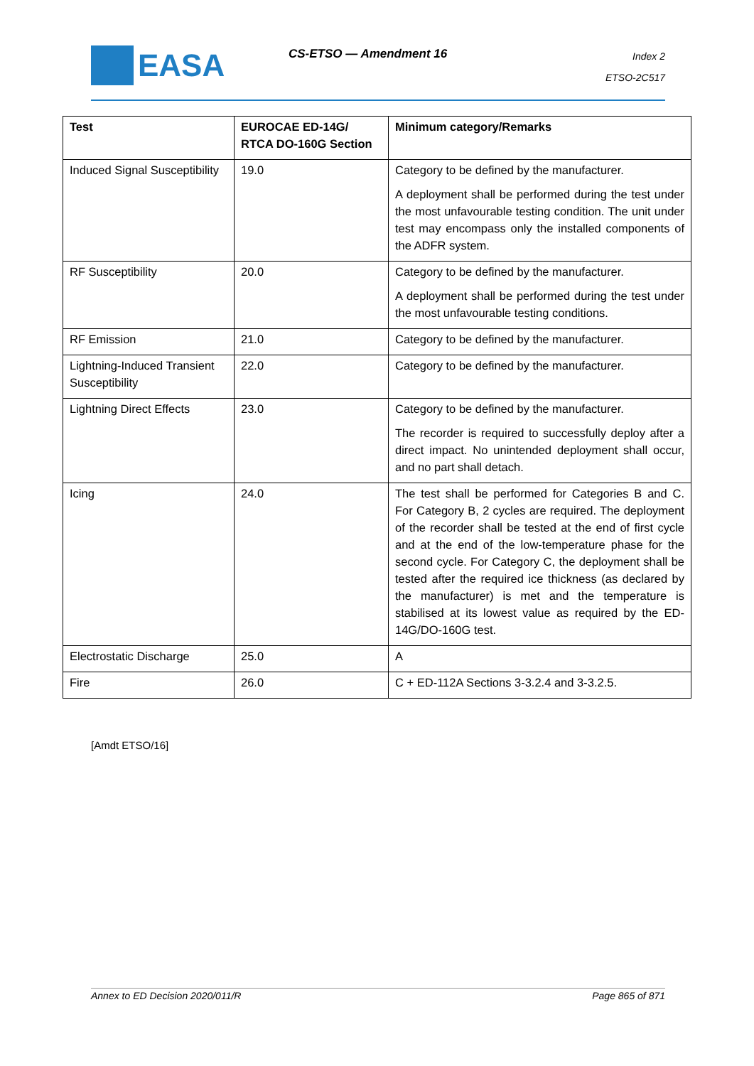EASA CS-ETSO — Amendment 16
Index 2
ETSO-2C517
| Test | EUROCAE ED-14G/ RTCA DO-160G Section | Minimum category/Remarks |
| --- | --- | --- |
| Induced Signal Susceptibility | 19.0 | Category to be defined by the manufacturer. A deployment shall be performed during the test under the most unfavourable testing condition. The unit under test may encompass only the installed components of the ADFR system. |
| RF Susceptibility | 20.0 | Category to be defined by the manufacturer. A deployment shall be performed during the test under the most unfavourable testing conditions. |
| RF Emission | 21.0 | Category to be defined by the manufacturer. |
| Lightning-Induced Transient Susceptibility | 22.0 | Category to be defined by the manufacturer. |
| Lightning Direct Effects | 23.0 | Category to be defined by the manufacturer. The recorder is required to successfully deploy after a direct impact. No unintended deployment shall occur, and no part shall detach. |
| Icing | 24.0 | The test shall be performed for Categories B and C. For Category B, 2 cycles are required. The deployment of the recorder shall be tested at the end of first cycle and at the end of the low-temperature phase for the second cycle. For Category C, the deployment shall be tested after the required ice thickness (as declared by the manufacturer) is met and the temperature is stabilised at its lowest value as required by the ED-14G/DO-160G test. |
| Electrostatic Discharge | 25.0 | A |
| Fire | 26.0 | C + ED-112A Sections 3-3.2.4 and 3-3.2.5. |
[Amdt ETSO/16]
Annex to ED Decision 2020/011/R Page 865 of 871